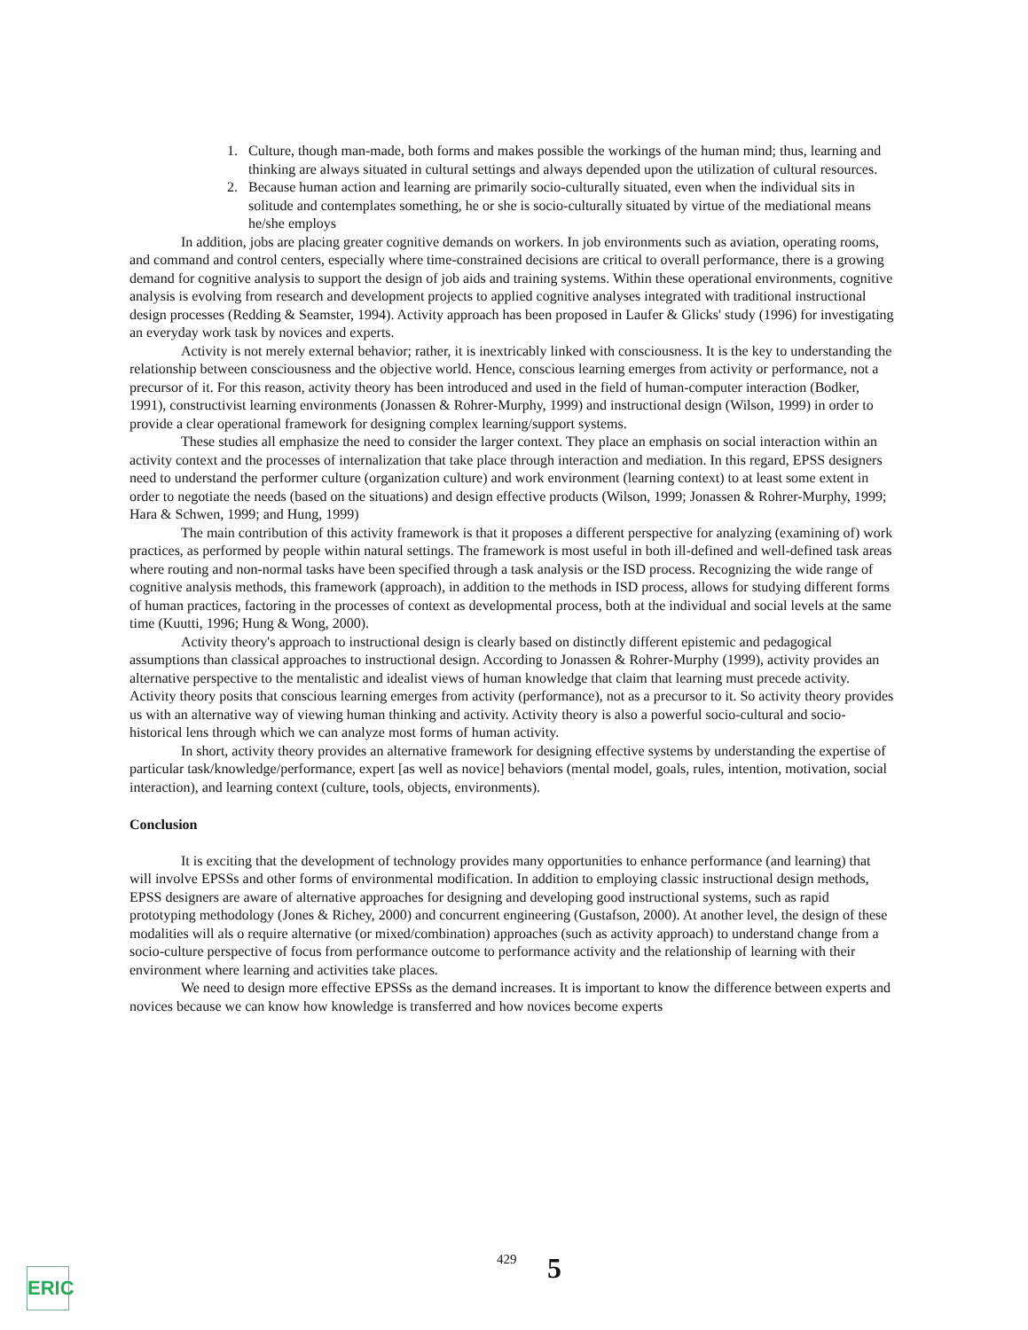1. Culture, though man-made, both forms and makes possible the workings of the human mind; thus, learning and thinking are always situated in cultural settings and always depended upon the utilization of cultural resources.
2. Because human action and learning are primarily socio-culturally situated, even when the individual sits in solitude and contemplates something, he or she is socio-culturally situated by virtue of the mediational means he/she employs
In addition, jobs are placing greater cognitive demands on workers. In job environments such as aviation, operating rooms, and command and control centers, especially where time-constrained decisions are critical to overall performance, there is a growing demand for cognitive analysis to support the design of job aids and training systems. Within these operational environments, cognitive analysis is evolving from research and development projects to applied cognitive analyses integrated with traditional instructional design processes (Redding & Seamster, 1994). Activity approach has been proposed in Laufer & Glicks' study (1996) for investigating an everyday work task by novices and experts.
Activity is not merely external behavior; rather, it is inextricably linked with consciousness. It is the key to understanding the relationship between consciousness and the objective world. Hence, conscious learning emerges from activity or performance, not a precursor of it. For this reason, activity theory has been introduced and used in the field of human-computer interaction (Bodker, 1991), constructivist learning environments (Jonassen & Rohrer-Murphy, 1999) and instructional design (Wilson, 1999) in order to provide a clear operational framework for designing complex learning/support systems.
These studies all emphasize the need to consider the larger context. They place an emphasis on social interaction within an activity context and the processes of internalization that take place through interaction and mediation. In this regard, EPSS designers need to understand the performer culture (organization culture) and work environment (learning context) to at least some extent in order to negotiate the needs (based on the situations) and design effective products (Wilson, 1999; Jonassen & Rohrer-Murphy, 1999; Hara & Schwen, 1999; and Hung, 1999)
The main contribution of this activity framework is that it proposes a different perspective for analyzing (examining of) work practices, as performed by people within natural settings. The framework is most useful in both ill-defined and well-defined task areas where routing and non-normal tasks have been specified through a task analysis or the ISD process. Recognizing the wide range of cognitive analysis methods, this framework (approach), in addition to the methods in ISD process, allows for studying different forms of human practices, factoring in the processes of context as developmental process, both at the individual and social levels at the same time (Kuutti, 1996; Hung & Wong, 2000).
Activity theory's approach to instructional design is clearly based on distinctly different epistemic and pedagogical assumptions than classical approaches to instructional design. According to Jonassen & Rohrer-Murphy (1999), activity provides an alternative perspective to the mentalistic and idealist views of human knowledge that claim that learning must precede activity. Activity theory posits that conscious learning emerges from activity (performance), not as a precursor to it. So activity theory provides us with an alternative way of viewing human thinking and activity. Activity theory is also a powerful socio-cultural and socio-historical lens through which we can analyze most forms of human activity.
In short, activity theory provides an alternative framework for designing effective systems by understanding the expertise of particular task/knowledge/performance, expert [as well as novice] behaviors (mental model, goals, rules, intention, motivation, social interaction), and learning context (culture, tools, objects, environments).
Conclusion
It is exciting that the development of technology provides many opportunities to enhance performance (and learning) that will involve EPSSs and other forms of environmental modification. In addition to employing classic instructional design methods, EPSS designers are aware of alternative approaches for designing and developing good instructional systems, such as rapid prototyping methodology (Jones & Richey, 2000) and concurrent engineering (Gustafson, 2000). At another level, the design of these modalities will als o require alternative (or mixed/combination) approaches (such as activity approach) to understand change from a socio-culture perspective of focus from performance outcome to performance activity and the relationship of learning with their environment where learning and activities take places.
We need to design more effective EPSSs as the demand increases. It is important to know the difference between experts and novices because we can know how knowledge is transferred and how novices become experts
ERIC
429
5